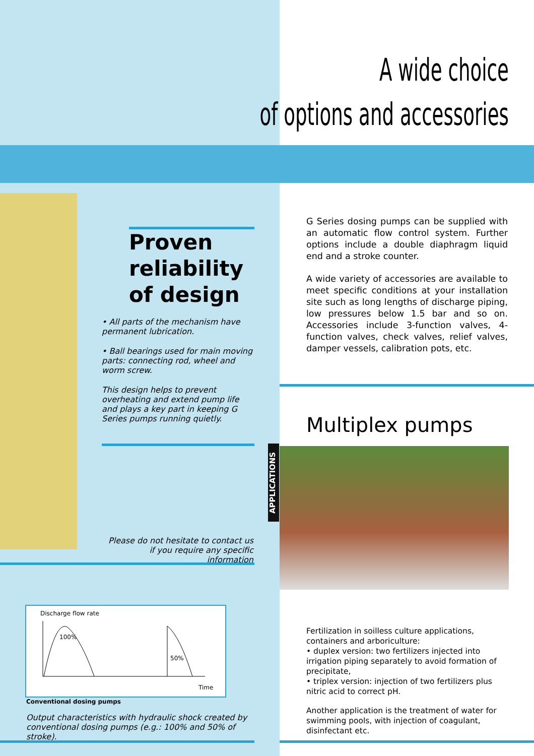A wide choice
of options and accessories
Proven
reliability
of design
• All parts of the mechanism have permanent lubrication.
• Ball bearings used for main moving parts: connecting rod, wheel and worm screw.
This design helps to prevent overheating and extend pump life and plays a key part in keeping G Series pumps running quietly.
G Series dosing pumps can be supplied with an automatic flow control system. Further options include a double diaphragm liquid end and a stroke counter.
A wide variety of accessories are available to meet specific conditions at your installation site such as long lengths of discharge piping, low pressures below 1.5 bar and so on. Accessories include 3-function valves, 4-function valves, check valves, relief valves, damper vessels, calibration pots, etc.
Multiplex pumps
APPLICATIONS
Please do not hesitate to contact us
if you require any specific information
Discharge flow rate
100%
50%
Time
Conventional dosing pumps
Output characteristics with hydraulic shock created by conventional dosing pumps (e.g.: 100% and 50% of stroke).
Fertilization in soilless culture applications, containers and arboriculture:
• duplex version: two fertilizers injected into irrigation piping separately to avoid formation of precipitate,
• triplex version: injection of two fertilizers plus nitric acid to correct pH.
Another application is the treatment of water for swimming pools, with injection of coagulant, disinfectant etc.